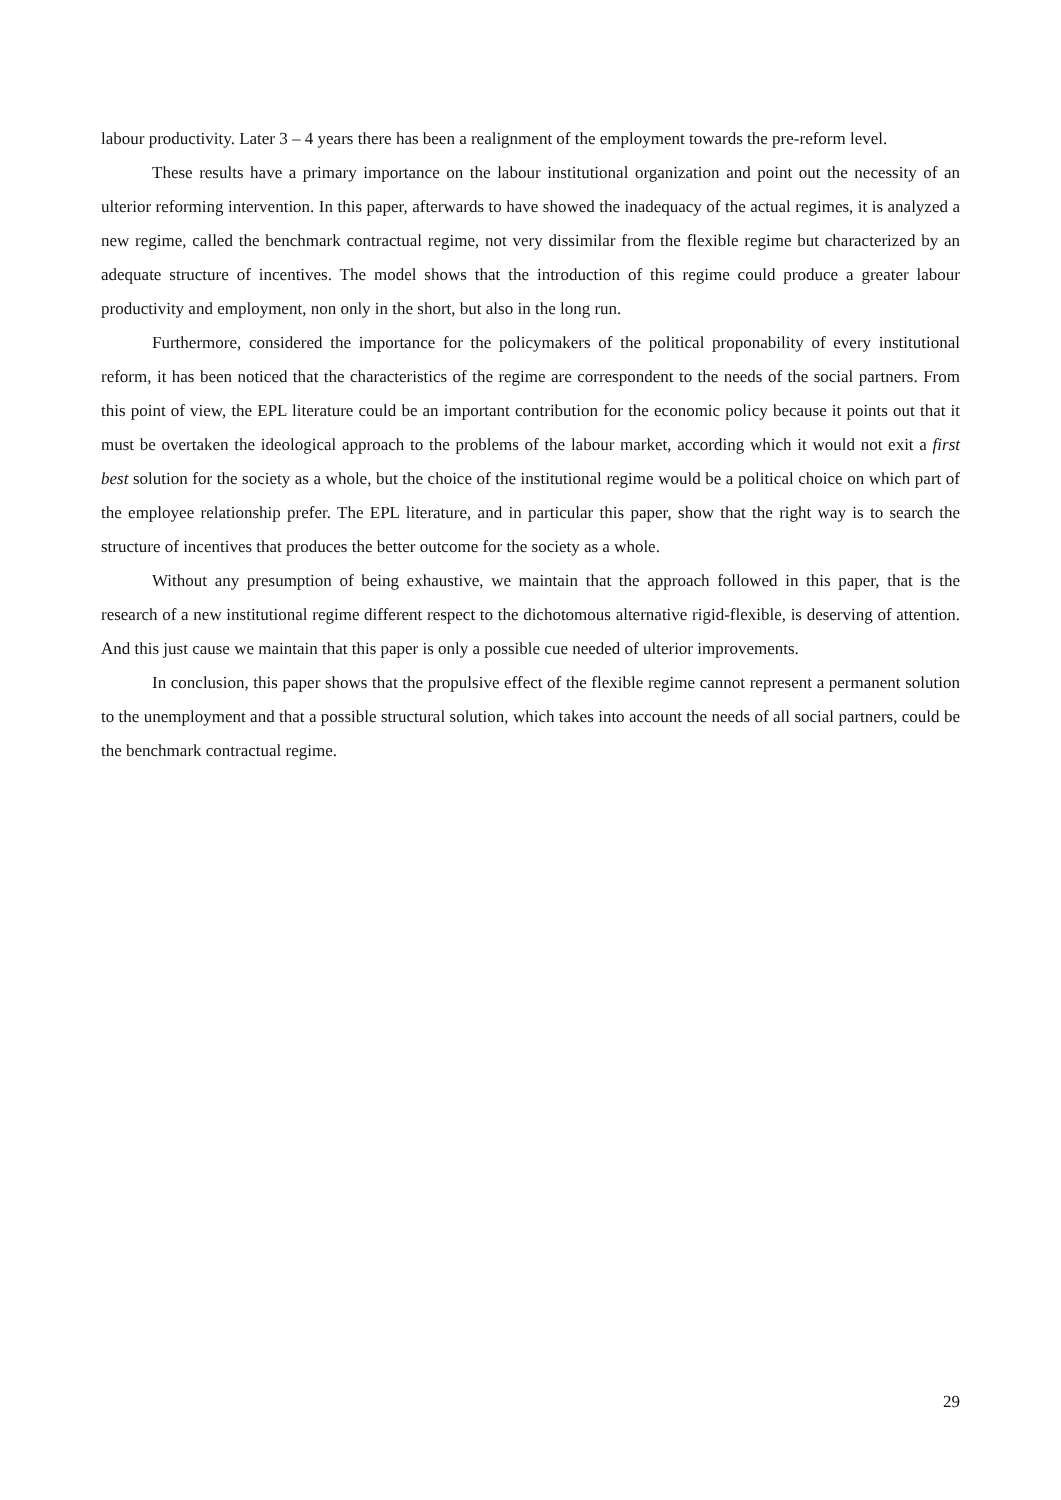labour productivity. Later 3 – 4 years there has been a realignment of the employment towards the pre-reform level.
These results have a primary importance on the labour institutional organization and point out the necessity of an ulterior reforming intervention. In this paper, afterwards to have showed the inadequacy of the actual regimes, it is analyzed a new regime, called the benchmark contractual regime, not very dissimilar from the flexible regime but characterized by an adequate structure of incentives. The model shows that the introduction of this regime could produce a greater labour productivity and employment, non only in the short, but also in the long run.
Furthermore, considered the importance for the policymakers of the political proponability of every institutional reform, it has been noticed that the characteristics of the regime are correspondent to the needs of the social partners. From this point of view, the EPL literature could be an important contribution for the economic policy because it points out that it must be overtaken the ideological approach to the problems of the labour market, according which it would not exit a first best solution for the society as a whole, but the choice of the institutional regime would be a political choice on which part of the employee relationship prefer. The EPL literature, and in particular this paper, show that the right way is to search the structure of incentives that produces the better outcome for the society as a whole.
Without any presumption of being exhaustive, we maintain that the approach followed in this paper, that is the research of a new institutional regime different respect to the dichotomous alternative rigid-flexible, is deserving of attention. And this just cause we maintain that this paper is only a possible cue needed of ulterior improvements.
In conclusion, this paper shows that the propulsive effect of the flexible regime cannot represent a permanent solution to the unemployment and that a possible structural solution, which takes into account the needs of all social partners, could be the benchmark contractual regime.
29